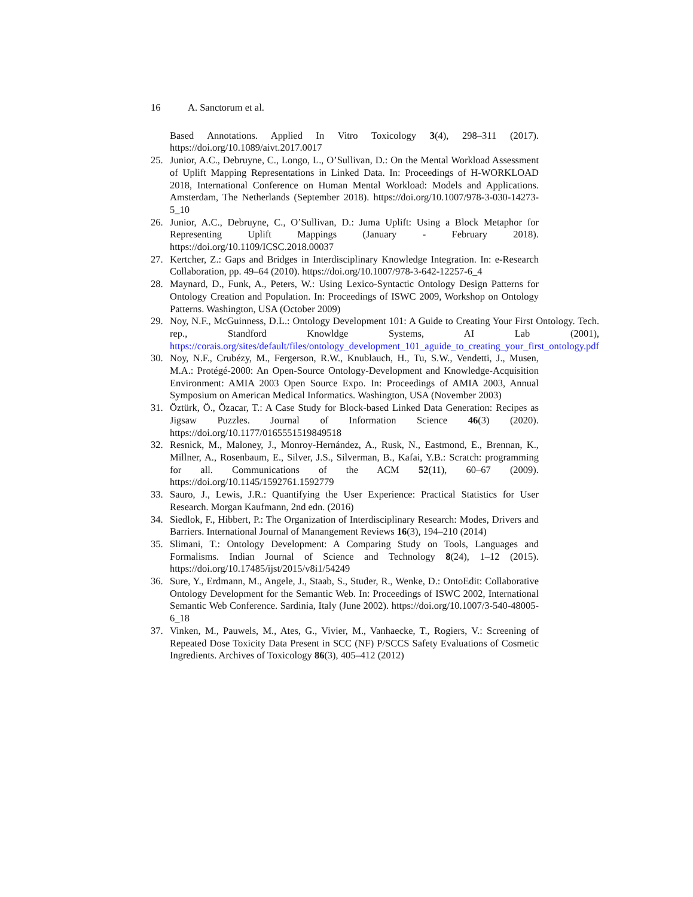16 A. Sanctorum et al.
Based Annotations. Applied In Vitro Toxicology 3(4), 298–311 (2017). https://doi.org/10.1089/aivt.2017.0017
25. Junior, A.C., Debruyne, C., Longo, L., O’Sullivan, D.: On the Mental Workload Assessment of Uplift Mapping Representations in Linked Data. In: Proceedings of H-WORKLOAD 2018, International Conference on Human Mental Workload: Models and Applications. Amsterdam, The Netherlands (September 2018). https://doi.org/10.1007/978-3-030-14273-5_10
26. Junior, A.C., Debruyne, C., O’Sullivan, D.: Juma Uplift: Using a Block Metaphor for Representing Uplift Mappings (January - February 2018). https://doi.org/10.1109/ICSC.2018.00037
27. Kertcher, Z.: Gaps and Bridges in Interdisciplinary Knowledge Integration. In: e-Research Collaboration, pp. 49–64 (2010). https://doi.org/10.1007/978-3-642-12257-6_4
28. Maynard, D., Funk, A., Peters, W.: Using Lexico-Syntactic Ontology Design Patterns for Ontology Creation and Population. In: Proceedings of ISWC 2009, Workshop on Ontology Patterns. Washington, USA (October 2009)
29. Noy, N.F., McGuinness, D.L.: Ontology Development 101: A Guide to Creating Your First Ontology. Tech. rep., Standford Knowldge Systems, AI Lab (2001), https://corais.org/sites/default/files/ontology_development_101_aguide_to_creating_your_first_ontology.pdf
30. Noy, N.F., Crubézy, M., Fergerson, R.W., Knublauch, H., Tu, S.W., Vendetti, J., Musen, M.A.: Protégé-2000: An Open-Source Ontology-Development and Knowledge-Acquisition Environment: AMIA 2003 Open Source Expo. In: Proceedings of AMIA 2003, Annual Symposium on American Medical Informatics. Washington, USA (November 2003)
31. Öztürk, Ö., Özacar, T.: A Case Study for Block-based Linked Data Generation: Recipes as Jigsaw Puzzles. Journal of Information Science 46(3) (2020). https://doi.org/10.1177/0165551519849518
32. Resnick, M., Maloney, J., Monroy-Hernández, A., Rusk, N., Eastmond, E., Brennan, K., Millner, A., Rosenbaum, E., Silver, J.S., Silverman, B., Kafai, Y.B.: Scratch: programming for all. Communications of the ACM 52(11), 60–67 (2009). https://doi.org/10.1145/1592761.1592779
33. Sauro, J., Lewis, J.R.: Quantifying the User Experience: Practical Statistics for User Research. Morgan Kaufmann, 2nd edn. (2016)
34. Siedlok, F., Hibbert, P.: The Organization of Interdisciplinary Research: Modes, Drivers and Barriers. International Journal of Manangement Reviews 16(3), 194–210 (2014)
35. Slimani, T.: Ontology Development: A Comparing Study on Tools, Languages and Formalisms. Indian Journal of Science and Technology 8(24), 1–12 (2015). https://doi.org/10.17485/ijst/2015/v8i1/54249
36. Sure, Y., Erdmann, M., Angele, J., Staab, S., Studer, R., Wenke, D.: OntoEdit: Collaborative Ontology Development for the Semantic Web. In: Proceedings of ISWC 2002, International Semantic Web Conference. Sardinia, Italy (June 2002). https://doi.org/10.1007/3-540-48005-6_18
37. Vinken, M., Pauwels, M., Ates, G., Vivier, M., Vanhaecke, T., Rogiers, V.: Screening of Repeated Dose Toxicity Data Present in SCC (NF) P/SCCS Safety Evaluations of Cosmetic Ingredients. Archives of Toxicology 86(3), 405–412 (2012)